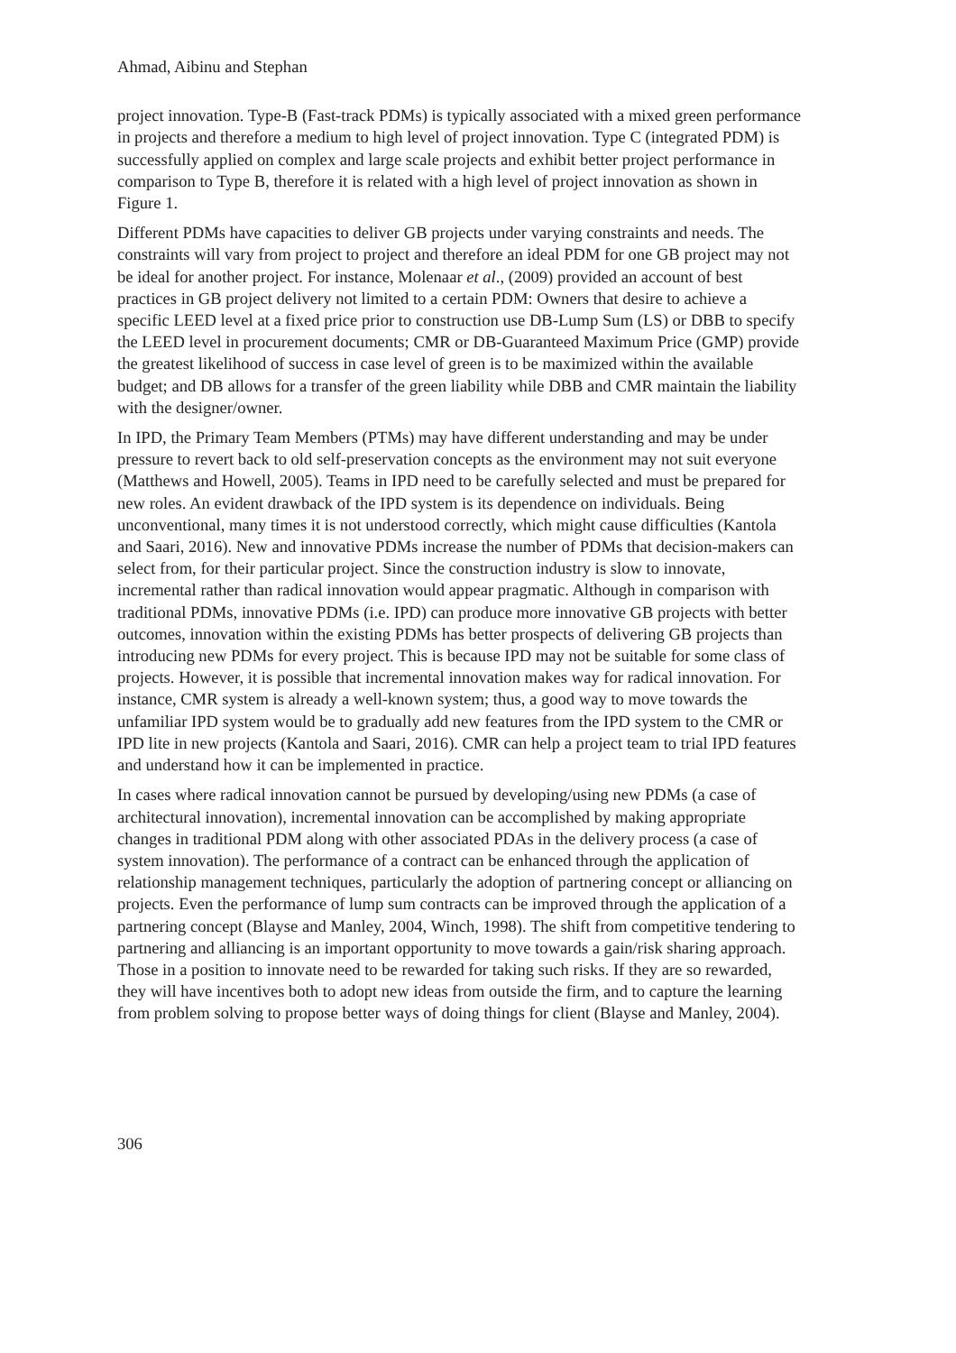Ahmad, Aibinu and Stephan
project innovation. Type-B (Fast-track PDMs) is typically associated with a mixed green performance in projects and therefore a medium to high level of project innovation. Type C (integrated PDM) is successfully applied on complex and large scale projects and exhibit better project performance in comparison to Type B, therefore it is related with a high level of project innovation as shown in Figure 1.
Different PDMs have capacities to deliver GB projects under varying constraints and needs. The constraints will vary from project to project and therefore an ideal PDM for one GB project may not be ideal for another project. For instance, Molenaar et al., (2009) provided an account of best practices in GB project delivery not limited to a certain PDM: Owners that desire to achieve a specific LEED level at a fixed price prior to construction use DB-Lump Sum (LS) or DBB to specify the LEED level in procurement documents; CMR or DB-Guaranteed Maximum Price (GMP) provide the greatest likelihood of success in case level of green is to be maximized within the available budget; and DB allows for a transfer of the green liability while DBB and CMR maintain the liability with the designer/owner.
In IPD, the Primary Team Members (PTMs) may have different understanding and may be under pressure to revert back to old self-preservation concepts as the environment may not suit everyone (Matthews and Howell, 2005). Teams in IPD need to be carefully selected and must be prepared for new roles. An evident drawback of the IPD system is its dependence on individuals. Being unconventional, many times it is not understood correctly, which might cause difficulties (Kantola and Saari, 2016). New and innovative PDMs increase the number of PDMs that decision-makers can select from, for their particular project. Since the construction industry is slow to innovate, incremental rather than radical innovation would appear pragmatic. Although in comparison with traditional PDMs, innovative PDMs (i.e. IPD) can produce more innovative GB projects with better outcomes, innovation within the existing PDMs has better prospects of delivering GB projects than introducing new PDMs for every project. This is because IPD may not be suitable for some class of projects. However, it is possible that incremental innovation makes way for radical innovation. For instance, CMR system is already a well-known system; thus, a good way to move towards the unfamiliar IPD system would be to gradually add new features from the IPD system to the CMR or IPD lite in new projects (Kantola and Saari, 2016). CMR can help a project team to trial IPD features and understand how it can be implemented in practice.
In cases where radical innovation cannot be pursued by developing/using new PDMs (a case of architectural innovation), incremental innovation can be accomplished by making appropriate changes in traditional PDM along with other associated PDAs in the delivery process (a case of system innovation). The performance of a contract can be enhanced through the application of relationship management techniques, particularly the adoption of partnering concept or alliancing on projects. Even the performance of lump sum contracts can be improved through the application of a partnering concept (Blayse and Manley, 2004, Winch, 1998). The shift from competitive tendering to partnering and alliancing is an important opportunity to move towards a gain/risk sharing approach. Those in a position to innovate need to be rewarded for taking such risks. If they are so rewarded, they will have incentives both to adopt new ideas from outside the firm, and to capture the learning from problem solving to propose better ways of doing things for client (Blayse and Manley, 2004).
306